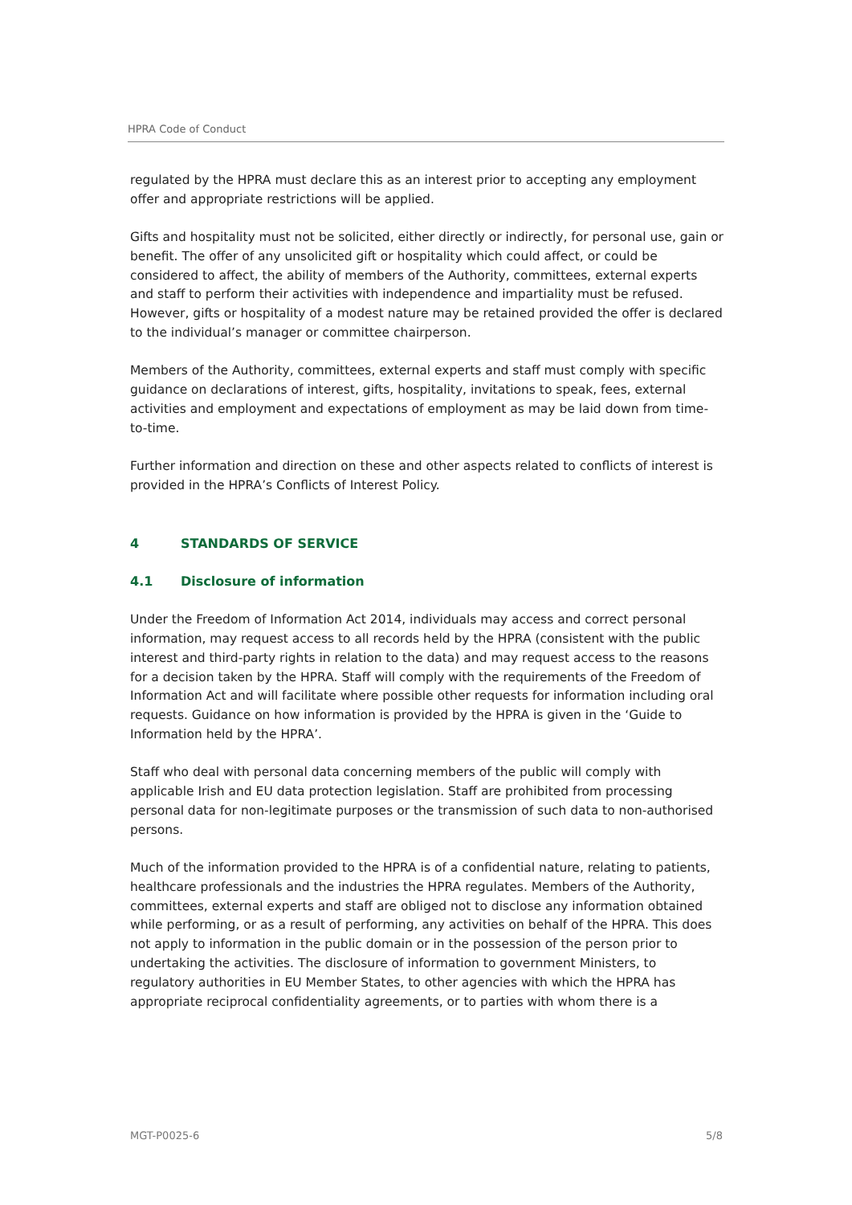HPRA Code of Conduct
regulated by the HPRA must declare this as an interest prior to accepting any employment offer and appropriate restrictions will be applied.
Gifts and hospitality must not be solicited, either directly or indirectly, for personal use, gain or benefit. The offer of any unsolicited gift or hospitality which could affect, or could be considered to affect, the ability of members of the Authority, committees, external experts and staff to perform their activities with independence and impartiality must be refused. However, gifts or hospitality of a modest nature may be retained provided the offer is declared to the individual’s manager or committee chairperson.
Members of the Authority, committees, external experts and staff must comply with specific guidance on declarations of interest, gifts, hospitality, invitations to speak, fees, external activities and employment and expectations of employment as may be laid down from time-to-time.
Further information and direction on these and other aspects related to conflicts of interest is provided in the HPRA’s Conflicts of Interest Policy.
4 STANDARDS OF SERVICE
4.1 Disclosure of information
Under the Freedom of Information Act 2014, individuals may access and correct personal information, may request access to all records held by the HPRA (consistent with the public interest and third-party rights in relation to the data) and may request access to the reasons for a decision taken by the HPRA. Staff will comply with the requirements of the Freedom of Information Act and will facilitate where possible other requests for information including oral requests. Guidance on how information is provided by the HPRA is given in the ‘Guide to Information held by the HPRA’.
Staff who deal with personal data concerning members of the public will comply with applicable Irish and EU data protection legislation. Staff are prohibited from processing personal data for non-legitimate purposes or the transmission of such data to non-authorised persons.
Much of the information provided to the HPRA is of a confidential nature, relating to patients, healthcare professionals and the industries the HPRA regulates. Members of the Authority, committees, external experts and staff are obliged not to disclose any information obtained while performing, or as a result of performing, any activities on behalf of the HPRA. This does not apply to information in the public domain or in the possession of the person prior to undertaking the activities. The disclosure of information to government Ministers, to regulatory authorities in EU Member States, to other agencies with which the HPRA has appropriate reciprocal confidentiality agreements, or to parties with whom there is a
MGT-P0025-6 5/8